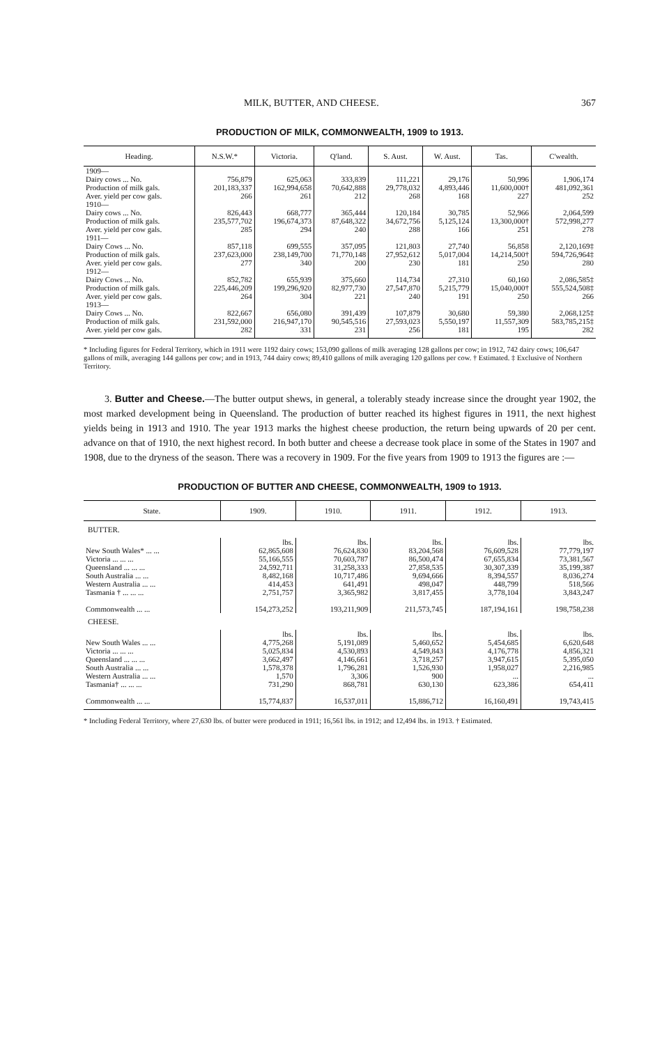MILK, BUTTER, AND CHEESE. 367
PRODUCTION OF MILK, COMMONWEALTH, 1909 to 1913.
| Heading. | N.S.W.* | Victoria. | Q'land. | S. Aust. | W. Aust. | Tas. | C'wealth. |
| --- | --- | --- | --- | --- | --- | --- | --- |
| 1909— Dairy cows ... No. Production of milk gals. Aver. yield per cow gals. | 756,879 201,183,337 266 | 625,063 162,994,658 261 | 333,839 70,642,888 212 | 111,221 29,778,032 268 | 29,176 4,893,446 168 | 50,996 11,600,000† 227 | 1,906,174 481,092,361 252 |
| 1910— Dairy cows ... No. Production of milk gals. Aver. yield per cow gals. | 826,443 235,577,702 285 | 668,777 196,674,373 294 | 365,444 87,648,322 240 | 120,184 34,672,756 288 | 30,785 5,125,124 166 | 52,966 13,300,000† 251 | 2,064,599 572,998,277 278 |
| 1911— Dairy Cows ... No. Production of milk gals. Aver. yield per cow gals. | 857,118 237,623,000 277 | 699,555 238,149,700 340 | 357,095 71,770,148 200 | 121,803 27,952,612 230 | 27,740 5,017,004 181 | 56,858 14,214,500† 250 | 2,120,169‡ 594,726,964‡ 280 |
| 1912— Dairy Cows ... No. Production of milk gals. Aver. yield per cow gals. | 852,782 225,446,209 264 | 655,939 199,296,920 304 | 375,660 82,977,730 221 | 114,734 27,547,870 240 | 27,310 5,215,779 191 | 60,160 15,040,000† 250 | 2,086,585‡ 555,524,508‡ 266 |
| 1913— Dairy Cows ... No. Production of milk gals. Aver. yield per cow gals. | 822,667 231,592,000 282 | 656,080 216,947,170 331 | 391,439 90,545,516 231 | 107,879 27,593,023 256 | 30,680 5,550,197 181 | 59,380 11,557,309 195 | 2,068,125‡ 583,785,215‡ 282 |
* Including figures for Federal Territory, which in 1911 were 1192 dairy cows; 153,090 gallons of milk averaging 128 gallons per cow; in 1912, 742 dairy cows; 106,647 gallons of milk, averaging 144 gallons per cow; and in 1913, 744 dairy cows; 89,410 gallons of milk averaging 120 gallons per cow. † Estimated. ‡ Exclusive of Northern Territory.
3. Butter and Cheese.—The butter output shews, in general, a tolerably steady increase since the drought year 1902, the most marked development being in Queensland. The production of butter reached its highest figures in 1911, the next highest yields being in 1913 and 1910. The year 1913 marks the highest cheese production, the return being upwards of 20 per cent. advance on that of 1910, the next highest record. In both butter and cheese a decrease took place in some of the States in 1907 and 1908, due to the dryness of the season. There was a recovery in 1909. For the five years from 1909 to 1913 the figures are :—
PRODUCTION OF BUTTER AND CHEESE, COMMONWEALTH, 1909 to 1913.
| State. | 1909. | 1910. | 1911. | 1912. | 1913. |
| --- | --- | --- | --- | --- | --- |
| BUTTER. | | | | | |
| New South Wales* ... ... Victoria ... ... ... Queensland ... ... ... South Australia ... ... Western Australia ... ... Tasmania † ... ... ... | lbs. 62,865,608 55,166,555 24,592,711 8,482,168 414,453 2,751,757 | lbs. 76,624,830 70,603,787 31,258,333 10,717,486 641,491 3,365,982 | lbs. 83,204,568 86,500,474 27,858,535 9,694,666 498,047 3,817,455 | lbs. 76,609,528 67,655,834 30,307,339 8,394,557 448,799 3,778,104 | lbs. 77,779,197 73,381,567 35,199,387 8,036,274 518,566 3,843,247 |
| Commonwealth ... ... | 154,273,252 | 193,211,909 | 211,573,745 | 187,194,161 | 198,758,238 |
| CHEESE. | | | | | |
| New South Wales ... ... Victoria ... ... ... Queensland ... ... ... South Australia ... ... Western Australia ... ... Tasmania† ... ... ... | lbs. 4,775,268 5,025,834 3,662,497 1,578,378 1,570 731,290 | lbs. 5,191,089 4,530,893 4,146,661 1,796,281 3,306 868,781 | lbs. 5,460,652 4,549,843 3,718,257 1,526,930 900 630,130 | lbs. 5,454,685 4,176,778 3,947,615 1,958,027 ... 623,386 | lbs. 6,620,648 4,856,321 5,395,050 2,216,985 ... 654,411 |
| Commonwealth ... ... | 15,774,837 | 16,537,011 | 15,886,712 | 16,160,491 | 19,743,415 |
* Including Federal Territory, where 27,630 lbs. of butter were produced in 1911; 16,561 lbs. in 1912; and 12,494 lbs. in 1913. † Estimated.